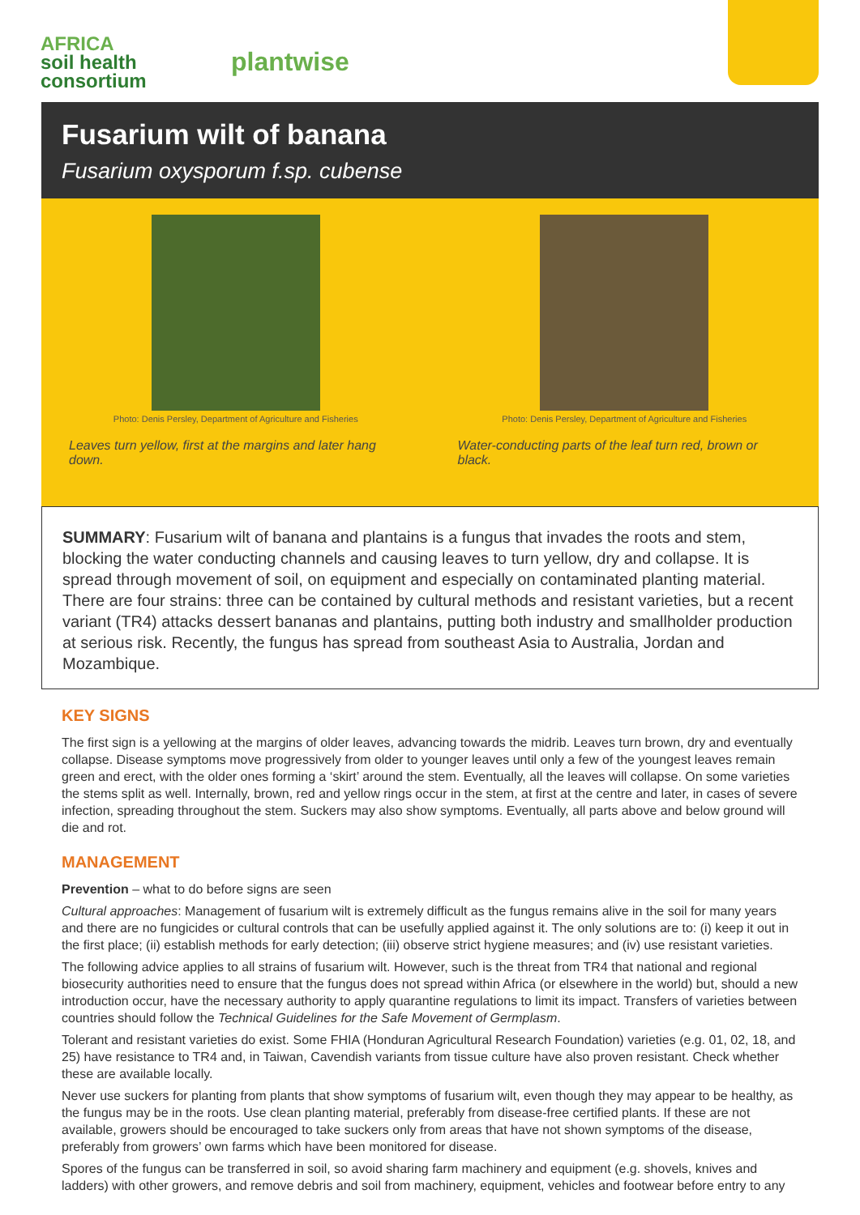AFRICA
soil health
consortium
plantwise
Fusarium wilt of banana
Fusarium oxysporum f.sp. cubense
Photo: Denis Persley, Department of Agriculture and Fisheries
Leaves turn yellow, first at the margins and later hang down.
Photo: Denis Persley, Department of Agriculture and Fisheries
Water-conducting parts of the leaf turn red, brown or black.
SUMMARY: Fusarium wilt of banana and plantains is a fungus that invades the roots and stem, blocking the water conducting channels and causing leaves to turn yellow, dry and collapse. It is spread through movement of soil, on equipment and especially on contaminated planting material. There are four strains: three can be contained by cultural methods and resistant varieties, but a recent variant (TR4) attacks dessert bananas and plantains, putting both industry and smallholder production at serious risk. Recently, the fungus has spread from southeast Asia to Australia, Jordan and Mozambique.
KEY SIGNS
The first sign is a yellowing at the margins of older leaves, advancing towards the midrib. Leaves turn brown, dry and eventually collapse. Disease symptoms move progressively from older to younger leaves until only a few of the youngest leaves remain green and erect, with the older ones forming a ‘skirt’ around the stem. Eventually, all the leaves will collapse. On some varieties the stems split as well. Internally, brown, red and yellow rings occur in the stem, at first at the centre and later, in cases of severe infection, spreading throughout the stem. Suckers may also show symptoms. Eventually, all parts above and below ground will die and rot.
MANAGEMENT
Prevention – what to do before signs are seen
Cultural approaches: Management of fusarium wilt is extremely difficult as the fungus remains alive in the soil for many years and there are no fungicides or cultural controls that can be usefully applied against it. The only solutions are to: (i) keep it out in the first place; (ii) establish methods for early detection; (iii) observe strict hygiene measures; and (iv) use resistant varieties.
The following advice applies to all strains of fusarium wilt. However, such is the threat from TR4 that national and regional biosecurity authorities need to ensure that the fungus does not spread within Africa (or elsewhere in the world) but, should a new introduction occur, have the necessary authority to apply quarantine regulations to limit its impact. Transfers of varieties between countries should follow the Technical Guidelines for the Safe Movement of Germplasm.
Tolerant and resistant varieties do exist. Some FHIA (Honduran Agricultural Research Foundation) varieties (e.g. 01, 02, 18, and 25) have resistance to TR4 and, in Taiwan, Cavendish variants from tissue culture have also proven resistant. Check whether these are available locally.
Never use suckers for planting from plants that show symptoms of fusarium wilt, even though they may appear to be healthy, as the fungus may be in the roots. Use clean planting material, preferably from disease-free certified plants. If these are not available, growers should be encouraged to take suckers only from areas that have not shown symptoms of the disease, preferably from growers’ own farms which have been monitored for disease.
Spores of the fungus can be transferred in soil, so avoid sharing farm machinery and equipment (e.g. shovels, knives and ladders) with other growers, and remove debris and soil from machinery, equipment, vehicles and footwear before entry to any